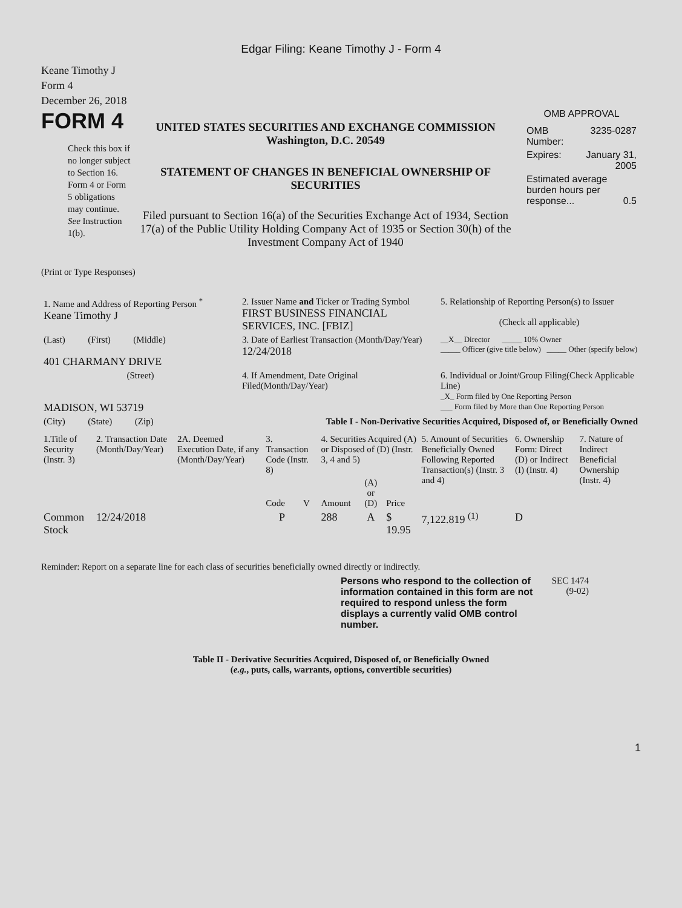Edgar Filing: Keane Timothy J - Form 4
Keane Timothy J
Form 4
December 26, 2018
FORM 4
Check this box if no longer subject to Section 16. Form 4 or Form 5 obligations may continue. See Instruction 1(b).
UNITED STATES SECURITIES AND EXCHANGE COMMISSION
Washington, D.C. 20549
STATEMENT OF CHANGES IN BENEFICIAL OWNERSHIP OF SECURITIES
Filed pursuant to Section 16(a) of the Securities Exchange Act of 1934, Section 17(a) of the Public Utility Holding Company Act of 1935 or Section 30(h) of the Investment Company Act of 1940
OMB APPROVAL
| OMB Number: | 3235-0287 |
| Expires: | January 31, 2005 |
| Estimated average burden hours per response... 0.5 | |
(Print or Type Responses)
| 1. Name and Address of Reporting Person <sup>*</sup> Keane Timothy J | 2. Issuer Name and Ticker or Trading Symbol FIRST BUSINESS FINANCIAL SERVICES, INC. [FBIZ] | 5. Relationship of Reporting Person(s) to Issuer (Check all applicable) |
| (Last) (First) (Middle) 401 CHARMANY DRIVE | 3. Date of Earliest Transaction (Month/Day/Year) 12/24/2018 | __X__ Director _____ 10% Owner _____ Officer (give title below) _____ Other (specify below) |
| (Street) MADISON, WI 53719 | 4. If Amendment, Date Original Filed(Month/Day/Year) | 6. Individual or Joint/Group Filing(Check Applicable Line) _X_ Form filed by One Reporting Person ___ Form filed by More than One Reporting Person |
| (City) (State) (Zip) | Table I - Non-Derivative Securities Acquired, Disposed of, or Beneficially Owned | |
| 1.Title of Security (Instr. 3) | 2. Transaction Date (Month/Day/Year) | 2A. Deemed Execution Date, if any (Month/Day/Year) | 3. Transaction Code (Instr. 8) | | 4. Securities Acquired (A) or Disposed of (D) (Instr. 3, 4 and 5) | | | 5. Amount of Securities Beneficially Owned Following Reported Transaction(s) (Instr. 3 and 4) | 6. Ownership Form: Direct (D) or Indirect (I) (Instr. 4) | 7. Nature of Indirect Beneficial Ownership (Instr. 4) |
| --- | --- | --- | --- | --- | --- | --- | --- | --- | --- | --- |
| | | | Code | V | Amount | (A) or (D) | Price | | | |
| Common Stock | 12/24/2018 | | P | | 288 | A | $ 19.95 | 7,122.819 <sup>(1)</sup> | D | |
Reminder: Report on a separate line for each class of securities beneficially owned directly or indirectly.
Persons who respond to the collection of information contained in this form are not required to respond unless the form displays a currently valid OMB control number.
SEC 1474 (9-02)
Table II - Derivative Securities Acquired, Disposed of, or Beneficially Owned
(e.g., puts, calls, warrants, options, convertible securities)
1